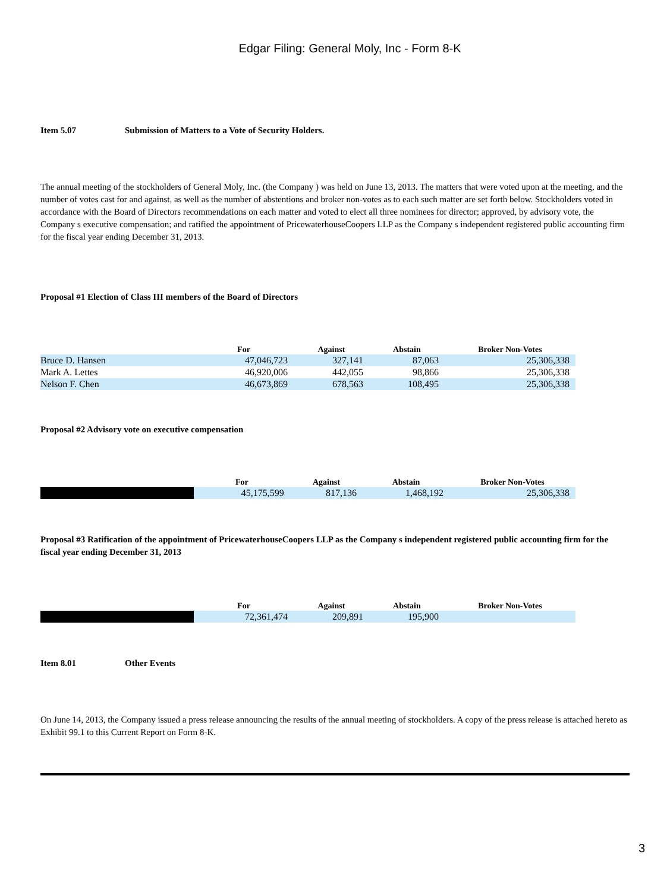Edgar Filing: General Moly, Inc - Form 8-K
Item 5.07 Submission of Matters to a Vote of Security Holders.
The annual meeting of the stockholders of General Moly, Inc. (the Company ) was held on June 13, 2013. The matters that were voted upon at the meeting, and the number of votes cast for and against, as well as the number of abstentions and broker non-votes as to each such matter are set forth below. Stockholders voted in accordance with the Board of Directors recommendations on each matter and voted to elect all three nominees for director; approved, by advisory vote, the Company s executive compensation; and ratified the appointment of PricewaterhouseCoopers LLP as the Company s independent registered public accounting firm for the fiscal year ending December 31, 2013.
Proposal #1 Election of Class III members of the Board of Directors
| | For | Against | Abstain | Broker Non-Votes |
| --- | --- | --- | --- | --- |
| Bruce D. Hansen | 47,046,723 | 327,141 | 87,063 | 25,306,338 |
| Mark A. Lettes | 46,920,006 | 442,055 | 98,866 | 25,306,338 |
| Nelson F. Chen | 46,673,869 | 678,563 | 108,495 | 25,306,338 |
Proposal #2 Advisory vote on executive compensation
| | For | Against | Abstain | Broker Non-Votes |
| --- | --- | --- | --- | --- |
| | 45,175,599 | 817,136 | 1,468,192 | 25,306,338 |
Proposal #3 Ratification of the appointment of PricewaterhouseCoopers LLP as the Company s independent registered public accounting firm for the fiscal year ending December 31, 2013
| | For | Against | Abstain | Broker Non-Votes |
| --- | --- | --- | --- | --- |
| | 72,361,474 | 209,891 | 195,900 | |
Item 8.01 Other Events
On June 14, 2013, the Company issued a press release announcing the results of the annual meeting of stockholders. A copy of the press release is attached hereto as Exhibit 99.1 to this Current Report on Form 8-K.
3